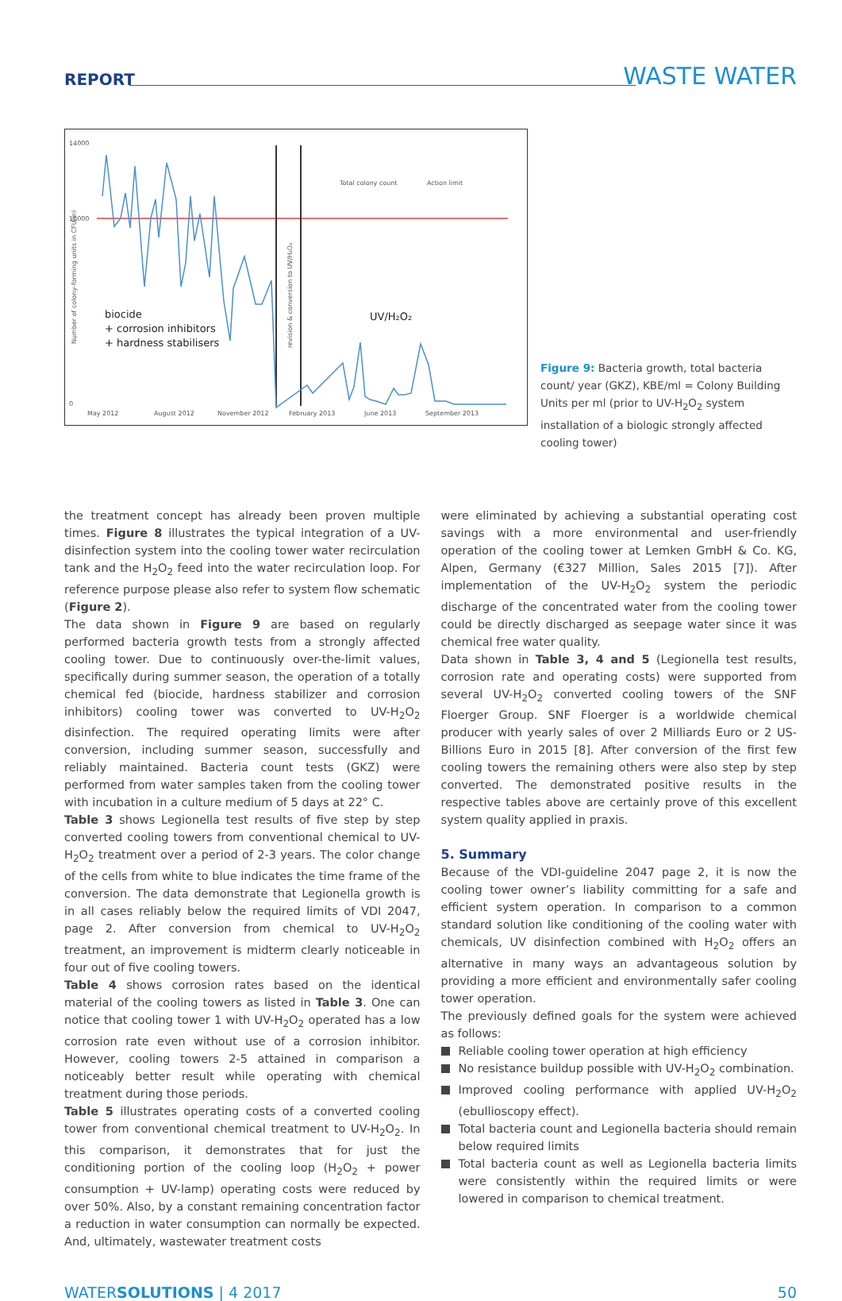REPORT WASTE WATER
14000
10000
0
biocide
+ corrosion inhibitors
+ hardness stabilisers
UV/H₂O₂
Total colony count
Action limit
May 2012
August 2012
November 2012
February 2013
June 2013
September 2013
Number of colony-forming units in CFU/ml
revision & conversion to UV/H₂O₂
Figure 9: Bacteria growth, total bacteria count/ year (GKZ), KBE/ml = Colony Building Units per ml (prior to UV-H<sub>2</sub>O<sub>2</sub> system installation of a biologic strongly affected cooling tower)
the treatment concept has already been proven multiple times. Figure 8 illustrates the typical integration of a UV-disinfection system into the cooling tower water recirculation tank and the H<sub>2</sub>O<sub>2</sub> feed into the water recirculation loop. For reference purpose please also refer to system flow schematic (Figure 2).
The data shown in Figure 9 are based on regularly performed bacteria growth tests from a strongly affected cooling tower. Due to continuously over-the-limit values, specifically during summer season, the operation of a totally chemical fed (biocide, hardness stabilizer and corrosion inhibitors) cooling tower was converted to UV-H<sub>2</sub>O<sub>2</sub> disinfection. The required operating limits were after conversion, including summer season, successfully and reliably maintained. Bacteria count tests (GKZ) were performed from water samples taken from the cooling tower with incubation in a culture medium of 5 days at 22° C.
Table 3 shows Legionella test results of five step by step converted cooling towers from conventional chemical to UV-H<sub>2</sub>O<sub>2</sub> treatment over a period of 2-3 years. The color change of the cells from white to blue indicates the time frame of the conversion. The data demonstrate that Legionella growth is in all cases reliably below the required limits of VDI 2047, page 2. After conversion from chemical to UV-H<sub>2</sub>O<sub>2</sub> treatment, an improvement is midterm clearly noticeable in four out of five cooling towers.
Table 4 shows corrosion rates based on the identical material of the cooling towers as listed in Table 3. One can notice that cooling tower 1 with UV-H<sub>2</sub>O<sub>2</sub> operated has a low corrosion rate even without use of a corrosion inhibitor. However, cooling towers 2-5 attained in comparison a noticeably better result while operating with chemical treatment during those periods.
Table 5 illustrates operating costs of a converted cooling tower from conventional chemical treatment to UV-H<sub>2</sub>O<sub>2</sub>. In this comparison, it demonstrates that for just the conditioning portion of the cooling loop (H<sub>2</sub>O<sub>2</sub> + power consumption + UV-lamp) operating costs were reduced by over 50%. Also, by a constant remaining concentration factor a reduction in water consumption can normally be expected. And, ultimately, wastewater treatment costs
were eliminated by achieving a substantial operating cost savings with a more environmental and user-friendly operation of the cooling tower at Lemken GmbH & Co. KG, Alpen, Germany (€327 Million, Sales 2015 [7]). After implementation of the UV-H<sub>2</sub>O<sub>2</sub> system the periodic discharge of the concentrated water from the cooling tower could be directly discharged as seepage water since it was chemical free water quality.
Data shown in Table 3, 4 and 5 (Legionella test results, corrosion rate and operating costs) were supported from several UV-H<sub>2</sub>O<sub>2</sub> converted cooling towers of the SNF Floerger Group. SNF Floerger is a worldwide chemical producer with yearly sales of over 2 Milliards Euro or 2 US-Billions Euro in 2015 [8]. After conversion of the first few cooling towers the remaining others were also step by step converted. The demonstrated positive results in the respective tables above are certainly prove of this excellent system quality applied in praxis.
5. Summary
Because of the VDI-guideline 2047 page 2, it is now the cooling tower owner’s liability committing for a safe and efficient system operation. In comparison to a common standard solution like conditioning of the cooling water with chemicals, UV disinfection combined with H<sub>2</sub>O<sub>2</sub> offers an alternative in many ways an advantageous solution by providing a more efficient and environmentally safer cooling tower operation.
The previously defined goals for the system were achieved as follows:
Reliable cooling tower operation at high efficiency
No resistance buildup possible with UV-H<sub>2</sub>O<sub>2</sub> combination.
Improved cooling performance with applied UV-H<sub>2</sub>O<sub>2</sub> (ebullioscopy effect).
Total bacteria count and Legionella bacteria should remain below required limits
Total bacteria count as well as Legionella bacteria limits were consistently within the required limits or were lowered in comparison to chemical treatment.
WATERSOLUTIONS | 4 2017 50